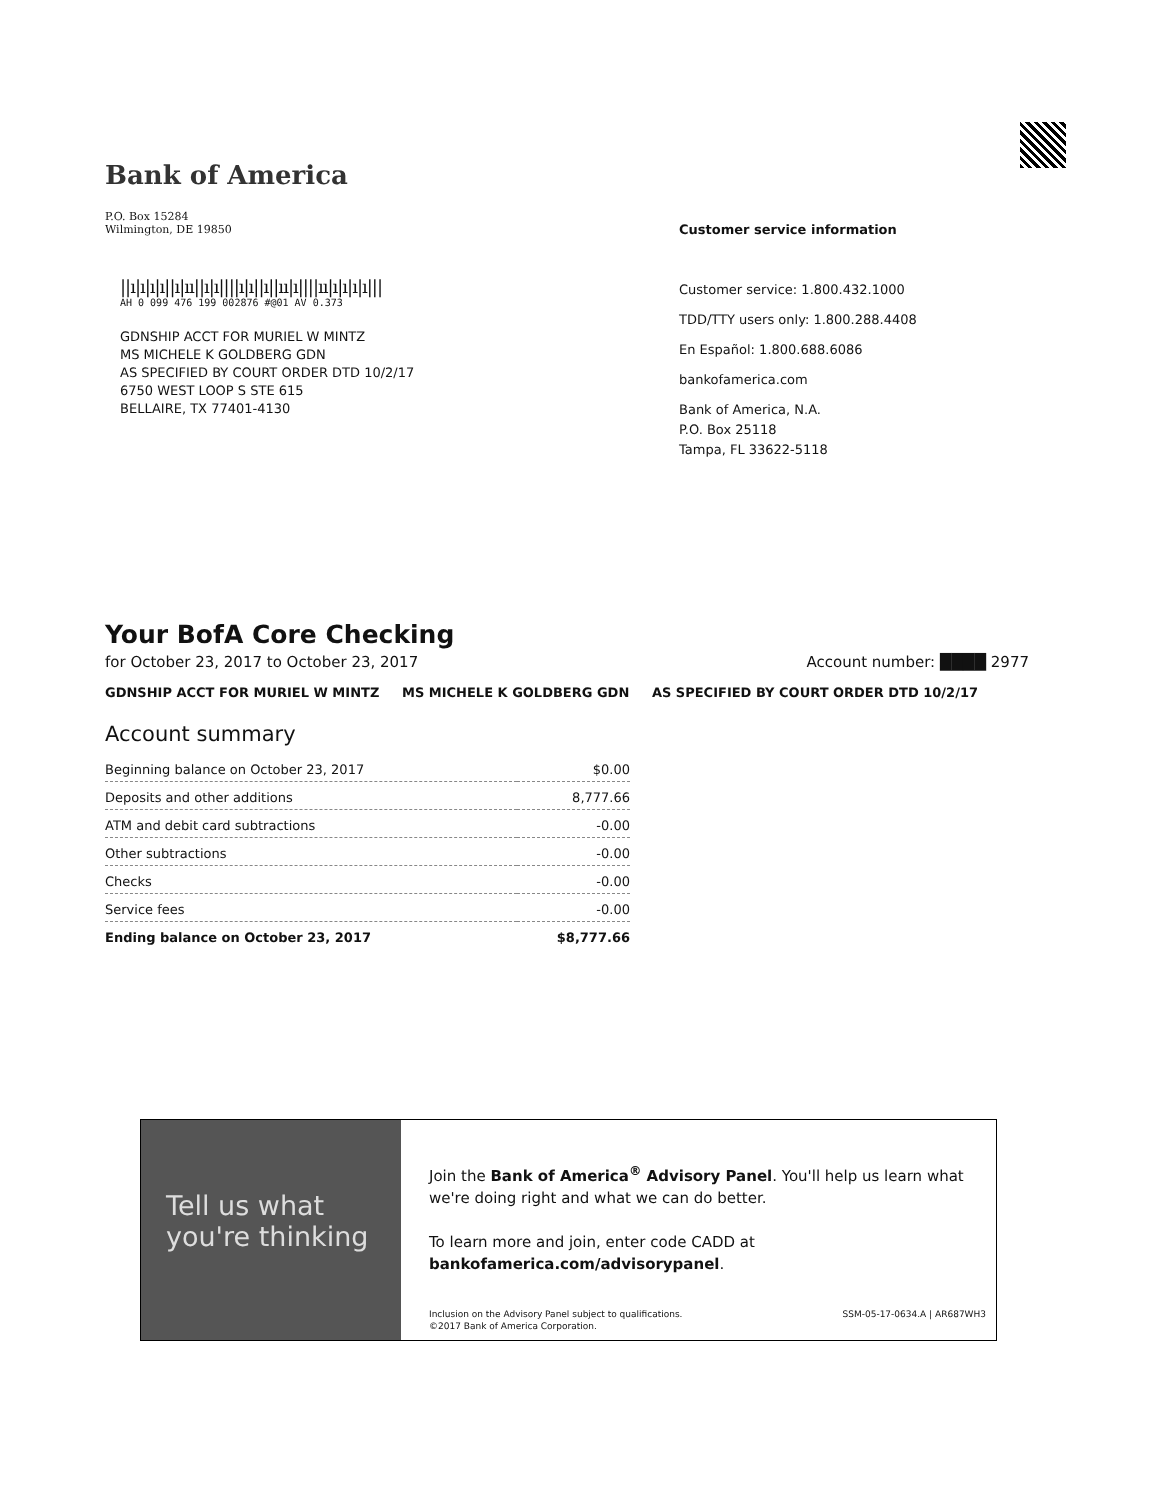Bank of America
P.O. Box 15284
Wilmington, DE 19850
||ı|ı|ı|ı||ı|ıı||ı|ı||||ı|ı||ı||ıı|ı||||ıı|ı|ı|ı|ı|||
AH 0 099 476 199 002876 #@01 AV 0.373
GDNSHIP ACCT FOR MURIEL W MINTZ
MS MICHELE K GOLDBERG GDN
AS SPECIFIED BY COURT ORDER DTD 10/2/17
6750 WEST LOOP S STE 615
BELLAIRE, TX 77401-4130
Customer service information
Customer service: 1.800.432.1000
TDD/TTY users only: 1.800.288.4408
En Español: 1.800.688.6086
bankofamerica.com
Bank of America, N.A.
P.O. Box 25118
Tampa, FL 33622-5118
Your BofA Core Checking
for October 23, 2017 to October 23, 2017 Account number: ████ 2977
GDNSHIP ACCT FOR MURIEL W MINTZ MS MICHELE K GOLDBERG GDN AS SPECIFIED BY COURT ORDER DTD 10/2/17
Account summary
| Beginning balance on October 23, 2017 | $0.00 |
| Deposits and other additions | 8,777.66 |
| ATM and debit card subtractions | -0.00 |
| Other subtractions | -0.00 |
| Checks | -0.00 |
| Service fees | -0.00 |
| Ending balance on October 23, 2017 | $8,777.66 |
Tell us what
you're thinking
Join the Bank of America<sup>®</sup> Advisory Panel. You'll help us learn what we're doing right and what we can do better.
To learn more and join, enter code CADD at bankofamerica.com/advisorypanel.
Inclusion on the Advisory Panel subject to qualifications.
©2017 Bank of America Corporation. SSM-05-17-0634.A | AR687WH3